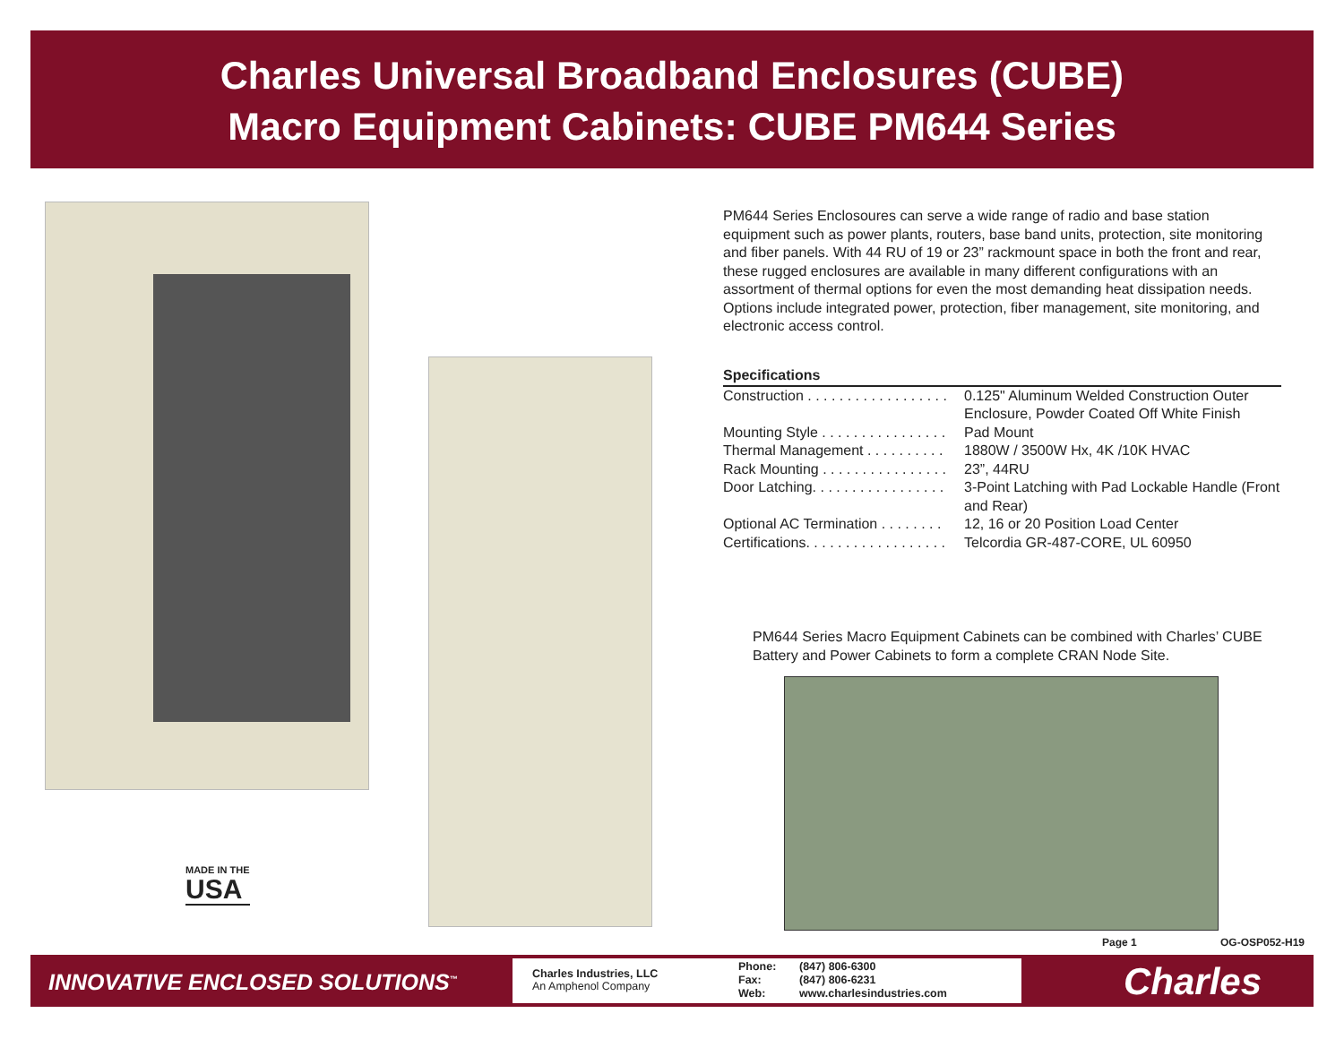Charles Universal Broadband Enclosures (CUBE)
Macro Equipment Cabinets: CUBE PM644 Series
MADE IN THE
USA
PM644 Series Enclosoures can serve a wide range of radio and base station equipment such as power plants, routers, base band units, protection, site monitoring and fiber panels. With 44 RU of 19 or 23” rackmount space in both the front and rear, these rugged enclosures are available in many different configurations with an assortment of thermal options for even the most demanding heat dissipation needs. Options include integrated power, protection, fiber management, site monitoring, and electronic access control.
Specifications
| Construction . . . . . . . . . . . . . . . . . . | 0.125" Aluminum Welded Construction Outer Enclosure, Powder Coated Off White Finish |
| Mounting Style . . . . . . . . . . . . . . . . | Pad Mount |
| Thermal Management . . . . . . . . . . | 1880W / 3500W Hx, 4K /10K HVAC |
| Rack Mounting . . . . . . . . . . . . . . . . | 23”, 44RU |
| Door Latching. . . . . . . . . . . . . . . . . | 3-Point Latching with Pad Lockable Handle (Front and Rear) |
| Optional AC Termination . . . . . . . . | 12, 16 or 20 Position Load Center |
| Certifications. . . . . . . . . . . . . . . . . . | Telcordia GR-487-CORE, UL 60950 |
PM644 Series Macro Equipment Cabinets can be combined with Charles’ CUBE Battery and Power Cabinets to form a complete CRAN Node Site.
Page 1 OG-OSP052-H19
INNOVATIVE ENCLOSED SOLUTIONS<sup>™</sup>
Charles Industries, LLC
An Amphenol Company
Phone:
Fax:
Web:
(847) 806-6300
(847) 806-6231
www.charlesindustries.com
Charles